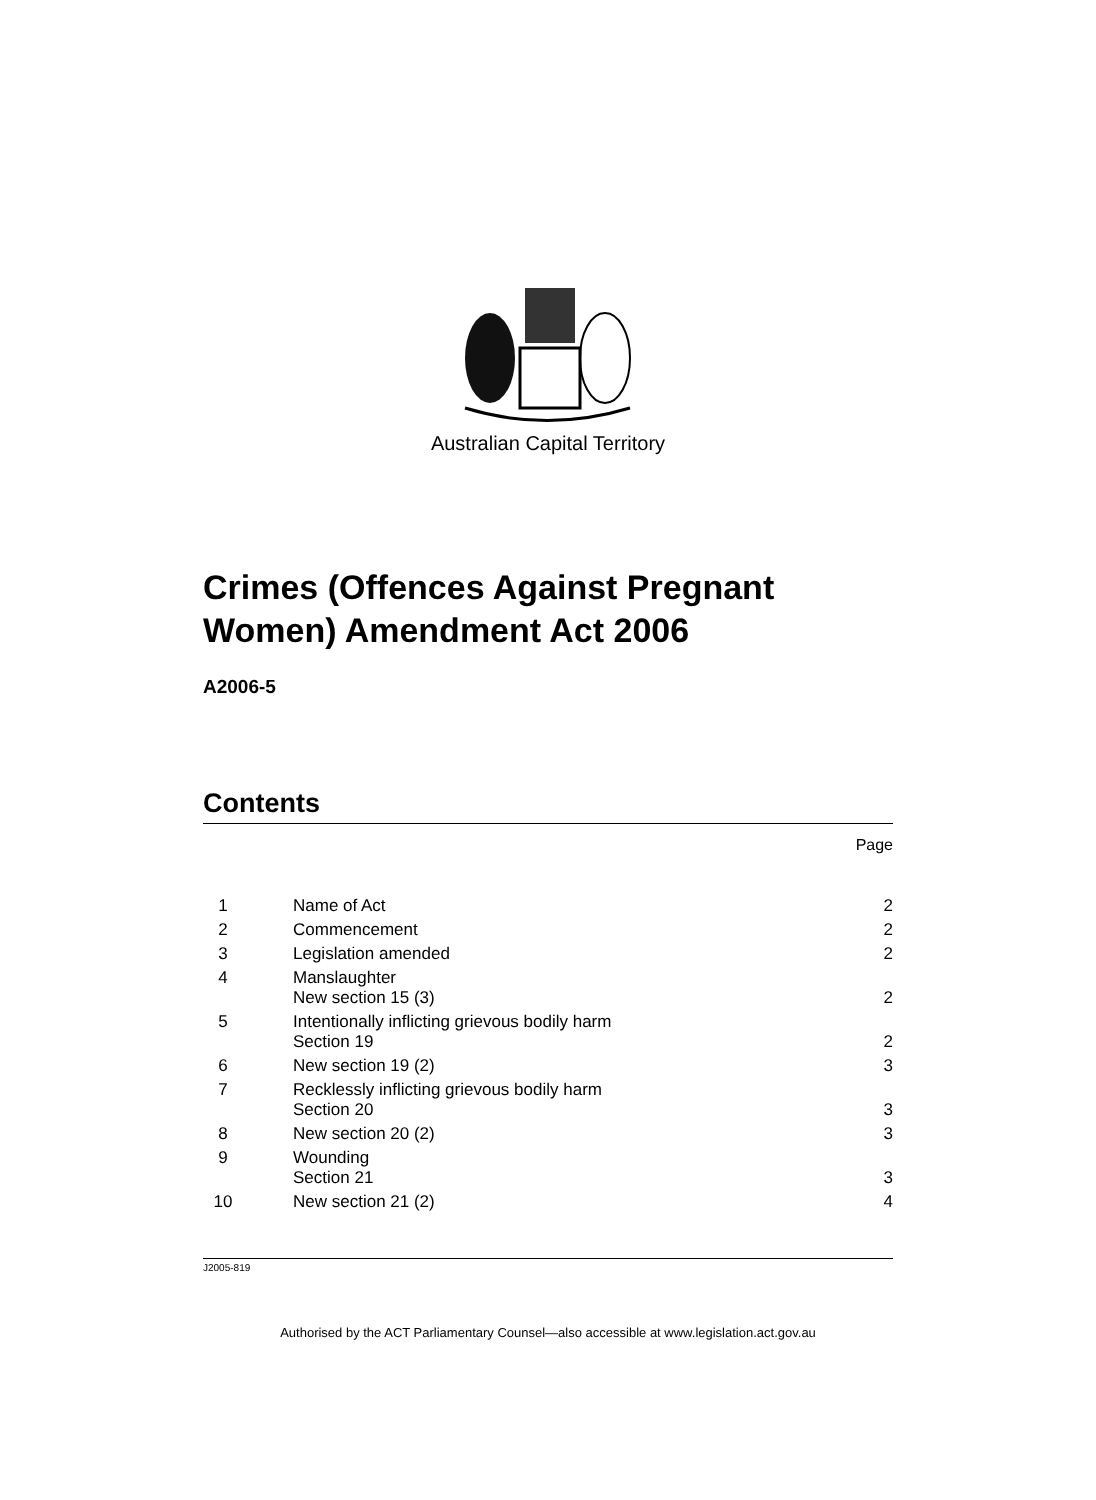Australian Capital Territory
Crimes (Offences Against Pregnant Women) Amendment Act 2006
A2006-5
Contents
Page
| 1 | | Name of Act | 2 |
| 2 | | Commencement | 2 |
| 3 | | Legislation amended | 2 |
| 4 | | Manslaughter New section 15 (3) | 2 |
| 5 | | Intentionally inflicting grievous bodily harm Section 19 | 2 |
| 6 | | New section 19 (2) | 3 |
| 7 | | Recklessly inflicting grievous bodily harm Section 20 | 3 |
| 8 | | New section 20 (2) | 3 |
| 9 | | Wounding Section 21 | 3 |
| 10 | | New section 21 (2) | 4 |
J2005-819
Authorised by the ACT Parliamentary Counsel—also accessible at www.legislation.act.gov.au